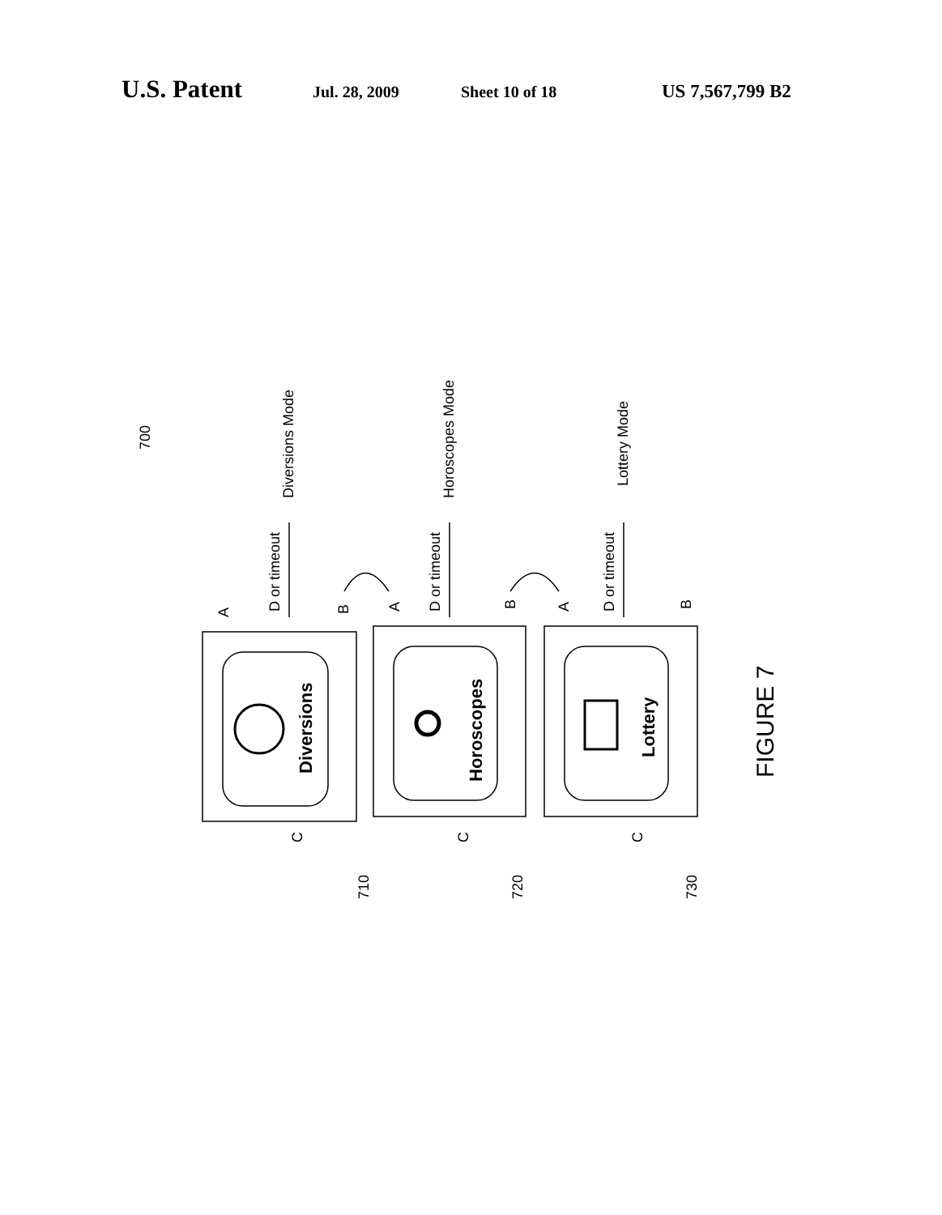U.S. Patent Jul. 28, 2009 Sheet 10 of 18 US 7,567,799 B2
Diversions Mode
Horoscopes Mode
Lottery Mode
D or timeout
D or timeout
D or timeout
A
B
A
B
A
B
C
C
C
700
710
720
730
Diversions
Horoscopes
Lottery
FIGURE 7